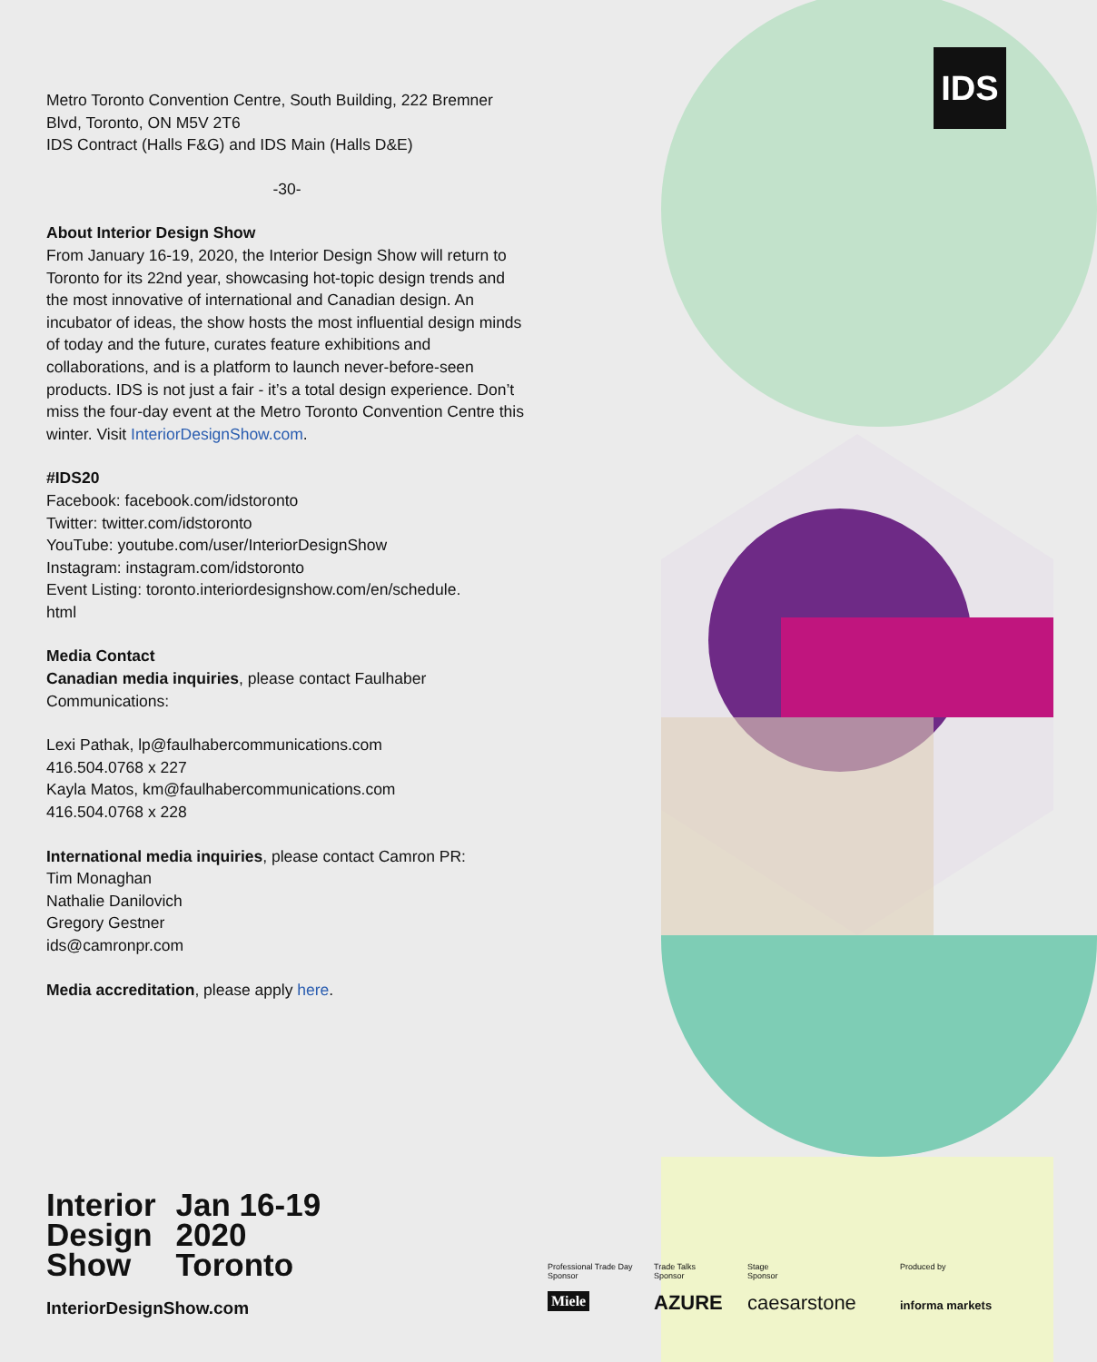IDS
Metro Toronto Convention Centre, South Building, 222 Bremner Blvd, Toronto, ON M5V 2T6
IDS Contract (Halls F&G) and IDS Main (Halls D&E)
-30-
About Interior Design Show
From January 16-19, 2020, the Interior Design Show will return to Toronto for its 22nd year, showcasing hot-topic design trends and the most innovative of international and Canadian design. An incubator of ideas, the show hosts the most influential design minds of today and the future, curates feature exhibitions and collaborations, and is a platform to launch never-before-seen products. IDS is not just a fair - it’s a total design experience. Don’t miss the four-day event at the Metro Toronto Convention Centre this winter. Visit InteriorDesignShow.com.
#IDS20
Facebook: facebook.com/idstoronto
Twitter: twitter.com/idstoronto
YouTube: youtube.com/user/InteriorDesignShow
Instagram: instagram.com/idstoronto
Event Listing: toronto.interiordesignshow.com/en/schedule.
html
Media Contact
Canadian media inquiries, please contact Faulhaber Communications:
Lexi Pathak, lp@faulhabercommunications.com
416.504.0768 x 227
Kayla Matos, km@faulhabercommunications.com
416.504.0768 x 228
International media inquiries, please contact Camron PR:
Tim Monaghan
Nathalie Danilovich
Gregory Gestner
ids@camronpr.com
Media accreditation, please apply here.
Interior
Design
Show
Jan 16-19
2020
Toronto
InteriorDesignShow.com
Professional Trade Day
Sponsor
Trade Talks
Sponsor
Stage
Sponsor
Produced by
Miele AZURE caesarstone informa markets